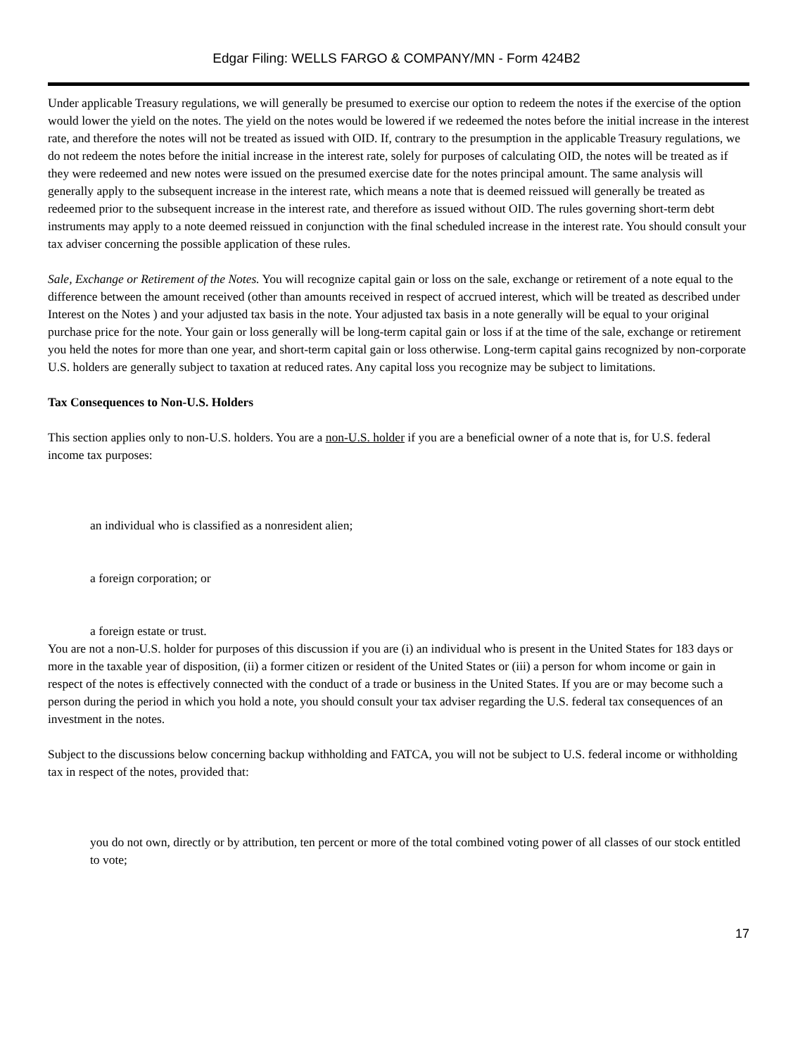Edgar Filing: WELLS FARGO & COMPANY/MN - Form 424B2
Under applicable Treasury regulations, we will generally be presumed to exercise our option to redeem the notes if the exercise of the option would lower the yield on the notes. The yield on the notes would be lowered if we redeemed the notes before the initial increase in the interest rate, and therefore the notes will not be treated as issued with OID. If, contrary to the presumption in the applicable Treasury regulations, we do not redeem the notes before the initial increase in the interest rate, solely for purposes of calculating OID, the notes will be treated as if they were redeemed and new notes were issued on the presumed exercise date for the notes principal amount. The same analysis will generally apply to the subsequent increase in the interest rate, which means a note that is deemed reissued will generally be treated as redeemed prior to the subsequent increase in the interest rate, and therefore as issued without OID. The rules governing short-term debt instruments may apply to a note deemed reissued in conjunction with the final scheduled increase in the interest rate. You should consult your tax adviser concerning the possible application of these rules.
Sale, Exchange or Retirement of the Notes. You will recognize capital gain or loss on the sale, exchange or retirement of a note equal to the difference between the amount received (other than amounts received in respect of accrued interest, which will be treated as described under Interest on the Notes ) and your adjusted tax basis in the note. Your adjusted tax basis in a note generally will be equal to your original purchase price for the note. Your gain or loss generally will be long-term capital gain or loss if at the time of the sale, exchange or retirement you held the notes for more than one year, and short-term capital gain or loss otherwise. Long-term capital gains recognized by non-corporate U.S. holders are generally subject to taxation at reduced rates. Any capital loss you recognize may be subject to limitations.
Tax Consequences to Non-U.S. Holders
This section applies only to non-U.S. holders. You are a non-U.S. holder if you are a beneficial owner of a note that is, for U.S. federal income tax purposes:
an individual who is classified as a nonresident alien;
a foreign corporation; or
a foreign estate or trust.
You are not a non-U.S. holder for purposes of this discussion if you are (i) an individual who is present in the United States for 183 days or more in the taxable year of disposition, (ii) a former citizen or resident of the United States or (iii) a person for whom income or gain in respect of the notes is effectively connected with the conduct of a trade or business in the United States. If you are or may become such a person during the period in which you hold a note, you should consult your tax adviser regarding the U.S. federal tax consequences of an investment in the notes.
Subject to the discussions below concerning backup withholding and FATCA, you will not be subject to U.S. federal income or withholding tax in respect of the notes, provided that:
you do not own, directly or by attribution, ten percent or more of the total combined voting power of all classes of our stock entitled to vote;
17